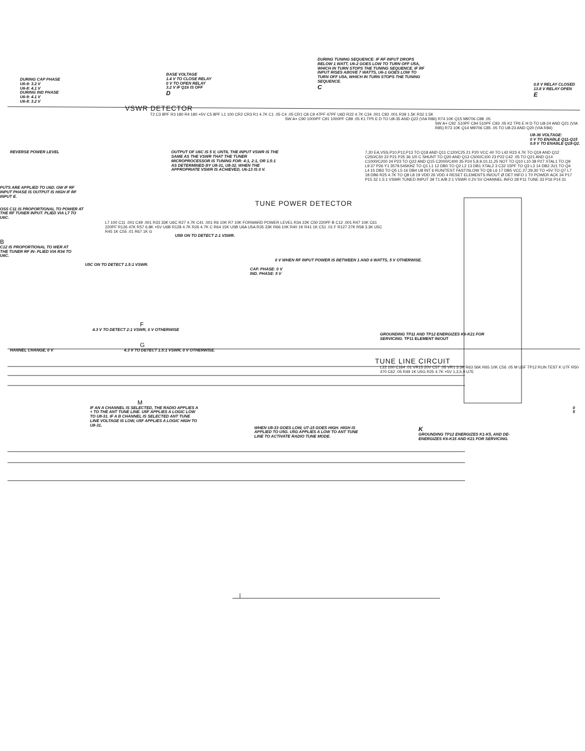DURING CAP PHASE
U6-9: 3.2 V
U6-8: 4.1 V
DURING IND PHASE
U6-9: 4.1 V
U6-8: 3.2 V
BASE VOLTAGE
1.4 V TO CLOSE RELAY
0 V TO OPEN RELAY
3.2 V IF Q16 IS OFF
D
DURING TUNING SEQUENCE: IF RF INPUT DROPS BELOW 1 WATT, U6-2 GOES LOW TO TURN OFF U5A, WHICH IN TURN STOPS THE TUNING SEQUENCE. IF RF INPUT RISES ABOVE 7 WATTS, U6-1 GOES LOW TO TURN OFF U5A, WHICH IN TURN STOPS THE TUNING SEQUENCE.
C
0.8 V RELAY CLOSED
13.8 V RELAY OPEN
E
VSWR DETECTOR
T2 C3 8PF R3 180 R4 180 +5V C5 8PF L1 100 CR2 CR3 R1 4.7K C1 .05 C4 .05 CR1 C8 C9 47PF 47PF U6D R22 4.7K C34 .001 C93 .001 R39 1.5K R32 1.5K
SW A+ C90 1000PF C91 1000PF C89 .05 K1 TP5 E D TO U8-35 AND Q22 (VIA R86) R74 10K Q15 M9706 C88 .05
SW A+ C92 .510PF C94 510PF C93 .05 K2 TP6 E H D TO U8-24 AND Q21 (VIA R85) R73 10K Q14 M9706 C85 .05 TO U8-23 AND Q20 (VIA R84)
U8-36 VOLTAGE:
0 V TO ENABLE Q11-Q15
0.8 V TO ENABLE Q18-Q2.
REVERSE POWER LEVEL OUTPUT OF U6C IS 5 V, UNTIL THE INPUT VSWR IS THE SAME AS THE VSWR THAT THE TUNER MICROPROCESSOR IS TUNING FOR: 4:1, 2:1, OR 1.5:1 AS DETERMINED BY U8-31, U8-32. WHEN THE APPROPRIATE VSWR IS ACHIEVED, U6-13 IS 0 V.
7,20 EA,VSS,P10,P12,P13 TO Q18 AND Q11 C120/C25 21 P20 VCC 40 TO L42 R23 4.7K TO Q19 AND Q12 C250/C50 22 P21 P25 36 1/0 C SHUNT TO Q20 AND Q13 C500/C100 23 P22 C42 .05 TO Q21 AND Q14 C1000/C200 24 P23 TO Q22 AND Q15 C2000/C400 35 P24 5,8,9,10,11,25 NOT TO Q10 L10 38 P27 XTAL1 TO Q9 L9 37 P26 Y1 3579.545KHZ TO Q1 L1 12 DB0 TO Q2 L2 13 DB1 XTAL2 3 C32 15PF TO Q3 L3 14 DB2 JU1 TO Q4 L4 15 DB3 TO Q5 L5 16 DB4 U8 INT 6 RUN/TEST FAST/SLOW TO Q6 L6 17 DB5 VCC 27,29,30 TO +5V TO Q7 L7 18 DB6 R25 4.7K TO Q8 L8 19 VDD 26 VDD 4 RESET ELEMENTS IN/OUT Ø DET INFO 1 T0 POWER ACK 34 P17 P15 32 1.5:1 VSWR TUNED INPUT 39 T1 A/B 2:1 VSWR 0.2V 5V CHANNEL INFO 28 P11 TUNE 33 P16 P14 31
PUTS ARE APPLIED TO U6D. OW IF RF INPUT PHASE IS OUTPUT IS HIGH IF RF INPUT E.
TUNE POWER DETECTOR
OSS C11 IS PROPORTIONAL TO POWER AT THE RF TUNER INPUT. PLIED VIA L7 TO U6C.
L7 100 C11 .001 C49 .001 R33 33K U6C R27 4.7K C41 .001 R6 10K R7 10K FORWARD POWER LEVEL R34 22K C50 220PF B C12 .001 R47 10K C61 220PF R126 47K R57 6.8K +5V U6B R128 4.7K R26 4.7K C R64 15K U5B U6A U5A R35 33K R66 10K R40 1K R41 1K C51 .01 F R127 27K R58 3.3K U5C R45 1K C55 .01 R67 1K G
U5B ON TO DETECT 2:1 VSWR.
B
C12 IS PROPORTIONAL TO WER AT THE TUNER RF IN- PLIED VIA R34 TO U6C.
0 V WHEN RF INPUT POWER IS BETWEEN 1 AND 6 WATTS, 5 V OTHERWISE.
U5C ON TO DETECT 1.5:1 VSWR.
CAP. PHASE: 0 V
IND. PHASE: 5 V
F
4.3 V TO DETECT 2:1 VSWR, 0 V OTHERWISE
GROUNDING TP11 AND TP12 ENERGIZES K6-K21 FOR SERVICING. TP11 ELEMENT IN/OUT
G
HANNEL CHANGE, 0 V 4.3 V TO DETECT 1.5:1 VSWR, 0 V OTHERWISE.
TUNE LINE CIRCUIT
L22 100 C164 .01 VR15 20V C57 .05 VR1 3.3K R63 56K R65 10K C56 .05 M U5F TP12 RUN TEST K U7F R50 470 C62 .05 R49 1K U5G R25 4.7K +5V 1,3,5,9 U7E
M
IF AN A CHANNEL IS SELECTED, THE RADIO APPLIES A + TO THE ANT TUNE LINE. U5F APPLIES A LOGIC LOW TO U8-31. IF A B CHANNEL IS SELECTED ANT TUNE LINE VOLTAGE IS LOW, U5F APPLIES A LOGIC HIGH TO U8-31.
WHEN U8-33 GOES LOW, U7-15 GOES HIGH. HIGH IS APPLIED TO U5G. U5G APPLIES A LOW TO ANT TUNE LINE TO ACTIVATE RADIO TUNE MODE.
K
GROUNDING TP12 ENERGIZES K1-K5, AND DE-ENERGIZES K6-K15 AND K21 FOR SERVICING.
0
5